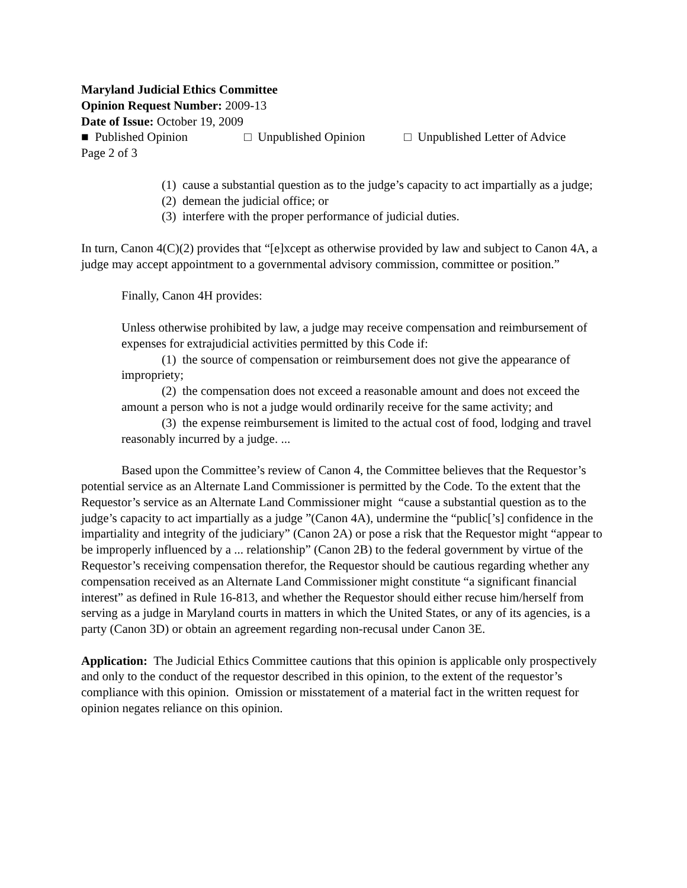Maryland Judicial Ethics Committee
Opinion Request Number: 2009-13
Date of Issue: October 19, 2009
■ Published Opinion □ Unpublished Opinion □ Unpublished Letter of Advice
Page 2 of 3
(1) cause a substantial question as to the judge’s capacity to act impartially as a judge;
(2) demean the judicial office; or
(3) interfere with the proper performance of judicial duties.
In turn, Canon 4(C)(2) provides that “[e]xcept as otherwise provided by law and subject to Canon 4A, a judge may accept appointment to a governmental advisory commission, committee or position.”
Finally, Canon 4H provides:
Unless otherwise prohibited by law, a judge may receive compensation and reimbursement of expenses for extrajudicial activities permitted by this Code if:
(1) the source of compensation or reimbursement does not give the appearance of impropriety;
(2) the compensation does not exceed a reasonable amount and does not exceed the amount a person who is not a judge would ordinarily receive for the same activity; and
(3) the expense reimbursement is limited to the actual cost of food, lodging and travel reasonably incurred by a judge. ...
Based upon the Committee’s review of Canon 4, the Committee believes that the Requestor’s potential service as an Alternate Land Commissioner is permitted by the Code. To the extent that the Requestor’s service as an Alternate Land Commissioner might “cause a substantial question as to the judge’s capacity to act impartially as a judge ”(Canon 4A), undermine the “public[’s] confidence in the impartiality and integrity of the judiciary” (Canon 2A) or pose a risk that the Requestor might “appear to be improperly influenced by a ... relationship” (Canon 2B) to the federal government by virtue of the Requestor’s receiving compensation therefor, the Requestor should be cautious regarding whether any compensation received as an Alternate Land Commissioner might constitute “a significant financial interest” as defined in Rule 16-813, and whether the Requestor should either recuse him/herself from serving as a judge in Maryland courts in matters in which the United States, or any of its agencies, is a party (Canon 3D) or obtain an agreement regarding non-recusal under Canon 3E.
Application: The Judicial Ethics Committee cautions that this opinion is applicable only prospectively and only to the conduct of the requestor described in this opinion, to the extent of the requestor’s compliance with this opinion. Omission or misstatement of a material fact in the written request for opinion negates reliance on this opinion.